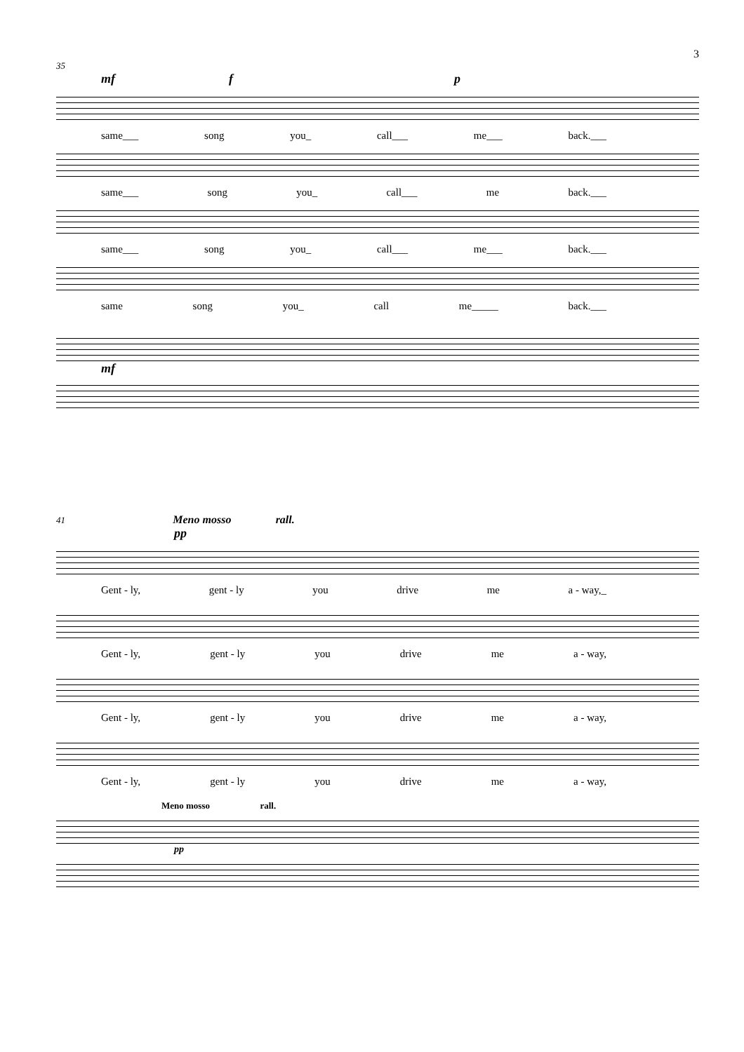3
35
mf f p
same___ song you_ call___ me___ back.___
same___ song you_ call___ me back.___
same___ song you_ call___ me___ back.___
same song you_ call me_____ back.___
mf
41 Meno mosso rall.
pp
Gent - ly, gent - ly you drive me a - way,_
Gent - ly, gent - ly you drive me a - way,
Gent - ly, gent - ly you drive me a - way,
Gent - ly, gent - ly you drive me a - way,
Meno mosso rall.
pp